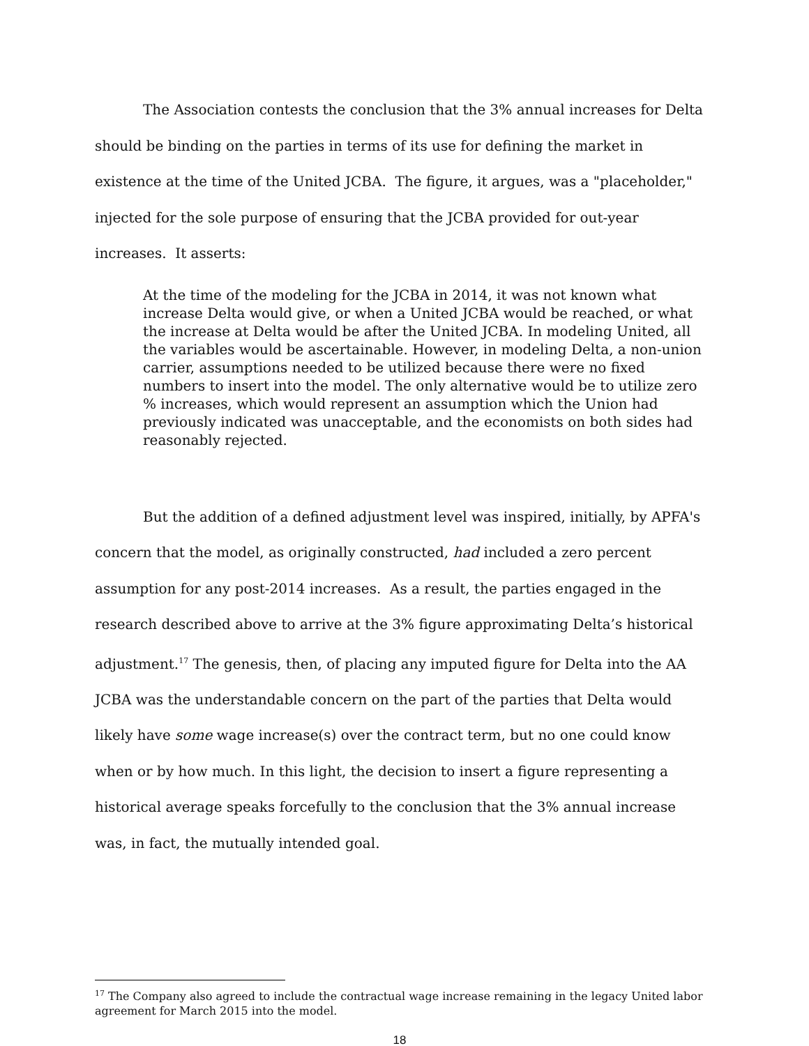The Association contests the conclusion that the 3% annual increases for Delta should be binding on the parties in terms of its use for defining the market in existence at the time of the United JCBA. The figure, it argues, was a "placeholder," injected for the sole purpose of ensuring that the JCBA provided for out-year increases. It asserts:
At the time of the modeling for the JCBA in 2014, it was not known what increase Delta would give, or when a United JCBA would be reached, or what the increase at Delta would be after the United JCBA. In modeling United, all the variables would be ascertainable. However, in modeling Delta, a non-union carrier, assumptions needed to be utilized because there were no fixed numbers to insert into the model. The only alternative would be to utilize zero % increases, which would represent an assumption which the Union had previously indicated was unacceptable, and the economists on both sides had reasonably rejected.
But the addition of a defined adjustment level was inspired, initially, by APFA's concern that the model, as originally constructed, had included a zero percent assumption for any post-2014 increases. As a result, the parties engaged in the research described above to arrive at the 3% figure approximating Delta’s historical adjustment.<sup>17</sup> The genesis, then, of placing any imputed figure for Delta into the AA JCBA was the understandable concern on the part of the parties that Delta would likely have some wage increase(s) over the contract term, but no one could know when or by how much. In this light, the decision to insert a figure representing a historical average speaks forcefully to the conclusion that the 3% annual increase was, in fact, the mutually intended goal.
<sup>17</sup> The Company also agreed to include the contractual wage increase remaining in the legacy United labor agreement for March 2015 into the model.
18